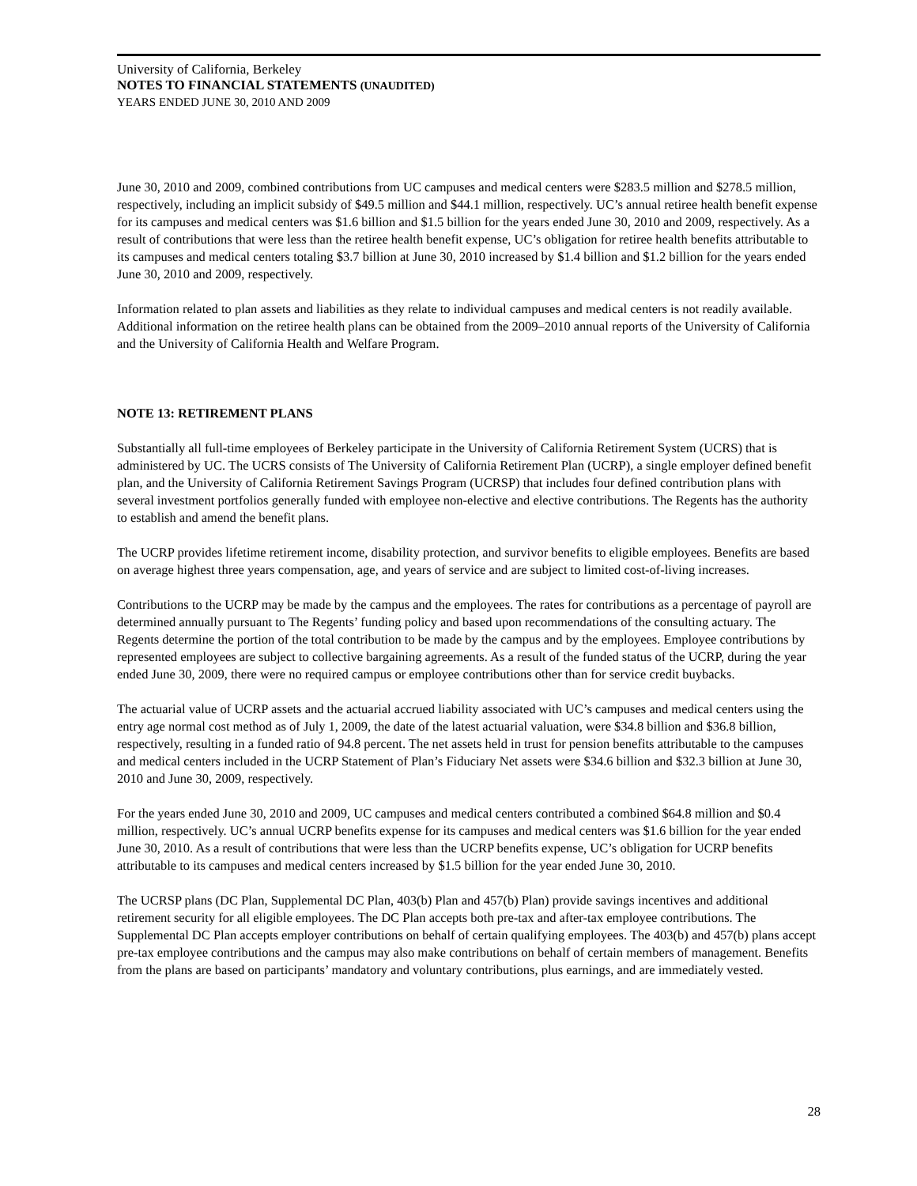University of California, Berkeley
NOTES TO FINANCIAL STATEMENTS (UNAUDITED)
YEARS ENDED JUNE 30, 2010 AND 2009
June 30, 2010 and 2009, combined contributions from UC campuses and medical centers were $283.5 million and $278.5 million, respectively, including an implicit subsidy of $49.5 million and $44.1 million, respectively. UC’s annual retiree health benefit expense for its campuses and medical centers was $1.6 billion and $1.5 billion for the years ended June 30, 2010 and 2009, respectively. As a result of contributions that were less than the retiree health benefit expense, UC’s obligation for retiree health benefits attributable to its campuses and medical centers totaling $3.7 billion at June 30, 2010 increased by $1.4 billion and $1.2 billion for the years ended June 30, 2010 and 2009, respectively.
Information related to plan assets and liabilities as they relate to individual campuses and medical centers is not readily available. Additional information on the retiree health plans can be obtained from the 2009–2010 annual reports of the University of California and the University of California Health and Welfare Program.
NOTE 13: RETIREMENT PLANS
Substantially all full-time employees of Berkeley participate in the University of California Retirement System (UCRS) that is administered by UC. The UCRS consists of The University of California Retirement Plan (UCRP), a single employer defined benefit plan, and the University of California Retirement Savings Program (UCRSP) that includes four defined contribution plans with several investment portfolios generally funded with employee non-elective and elective contributions. The Regents has the authority to establish and amend the benefit plans.
The UCRP provides lifetime retirement income, disability protection, and survivor benefits to eligible employees. Benefits are based on average highest three years compensation, age, and years of service and are subject to limited cost-of-living increases.
Contributions to the UCRP may be made by the campus and the employees. The rates for contributions as a percentage of payroll are determined annually pursuant to The Regents’ funding policy and based upon recommendations of the consulting actuary. The Regents determine the portion of the total contribution to be made by the campus and by the employees. Employee contributions by represented employees are subject to collective bargaining agreements. As a result of the funded status of the UCRP, during the year ended June 30, 2009, there were no required campus or employee contributions other than for service credit buybacks.
The actuarial value of UCRP assets and the actuarial accrued liability associated with UC’s campuses and medical centers using the entry age normal cost method as of July 1, 2009, the date of the latest actuarial valuation, were $34.8 billion and $36.8 billion, respectively, resulting in a funded ratio of 94.8 percent. The net assets held in trust for pension benefits attributable to the campuses and medical centers included in the UCRP Statement of Plan’s Fiduciary Net assets were $34.6 billion and $32.3 billion at June 30, 2010 and June 30, 2009, respectively.
For the years ended June 30, 2010 and 2009, UC campuses and medical centers contributed a combined $64.8 million and $0.4 million, respectively. UC’s annual UCRP benefits expense for its campuses and medical centers was $1.6 billion for the year ended June 30, 2010. As a result of contributions that were less than the UCRP benefits expense, UC’s obligation for UCRP benefits attributable to its campuses and medical centers increased by $1.5 billion for the year ended June 30, 2010.
The UCRSP plans (DC Plan, Supplemental DC Plan, 403(b) Plan and 457(b) Plan) provide savings incentives and additional retirement security for all eligible employees. The DC Plan accepts both pre-tax and after-tax employee contributions. The Supplemental DC Plan accepts employer contributions on behalf of certain qualifying employees. The 403(b) and 457(b) plans accept pre-tax employee contributions and the campus may also make contributions on behalf of certain members of management. Benefits from the plans are based on participants’ mandatory and voluntary contributions, plus earnings, and are immediately vested.
28